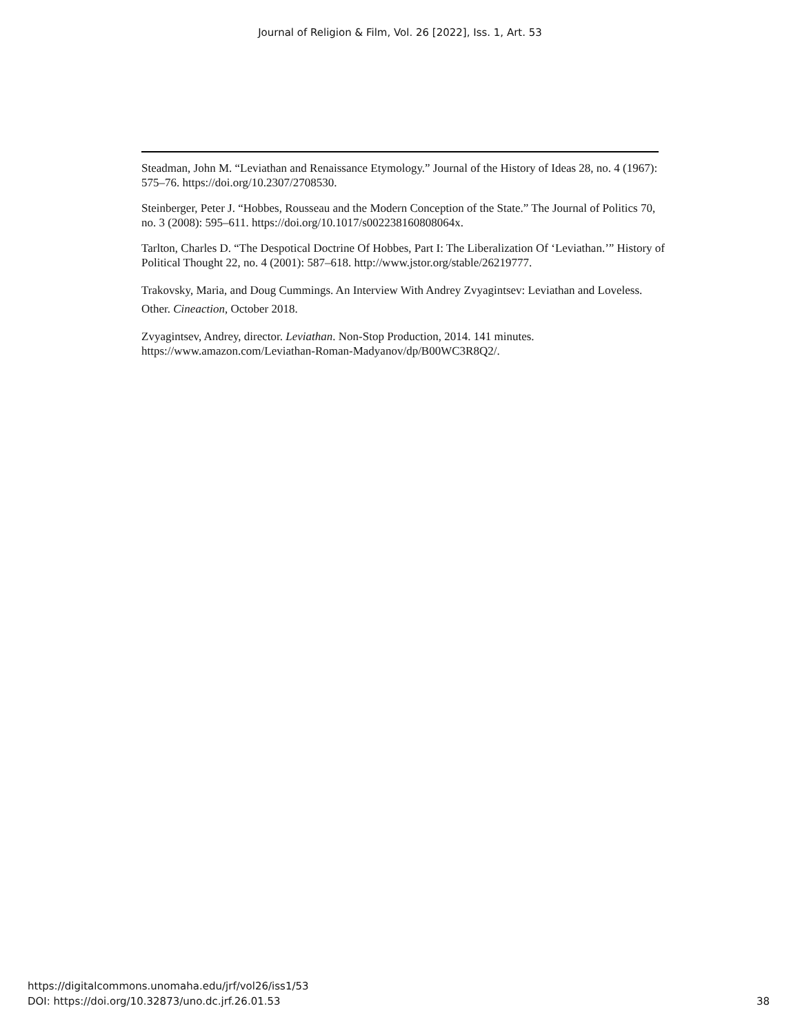Journal of Religion & Film, Vol. 26 [2022], Iss. 1, Art. 53
Steadman, John M. “Leviathan and Renaissance Etymology.” Journal of the History of Ideas 28, no. 4 (1967): 575–76. https://doi.org/10.2307/2708530.
Steinberger, Peter J. “Hobbes, Rousseau and the Modern Conception of the State.” The Journal of Politics 70, no. 3 (2008): 595–611. https://doi.org/10.1017/s002238160808064x.
Tarlton, Charles D. “The Despotical Doctrine Of Hobbes, Part I: The Liberalization Of ‘Leviathan.’” History of Political Thought 22, no. 4 (2001): 587–618. http://www.jstor.org/stable/26219777.
Trakovsky, Maria, and Doug Cummings. An Interview With Andrey Zvyagintsev: Leviathan and Loveless. Other. Cineaction, October 2018.
Zvyagintsev, Andrey, director. Leviathan. Non-Stop Production, 2014. 141 minutes. https://www.amazon.com/Leviathan-Roman-Madyanov/dp/B00WC3R8Q2/.
https://digitalcommons.unomaha.edu/jrf/vol26/iss1/53
DOI: https://doi.org/10.32873/uno.dc.jrf.26.01.53
38